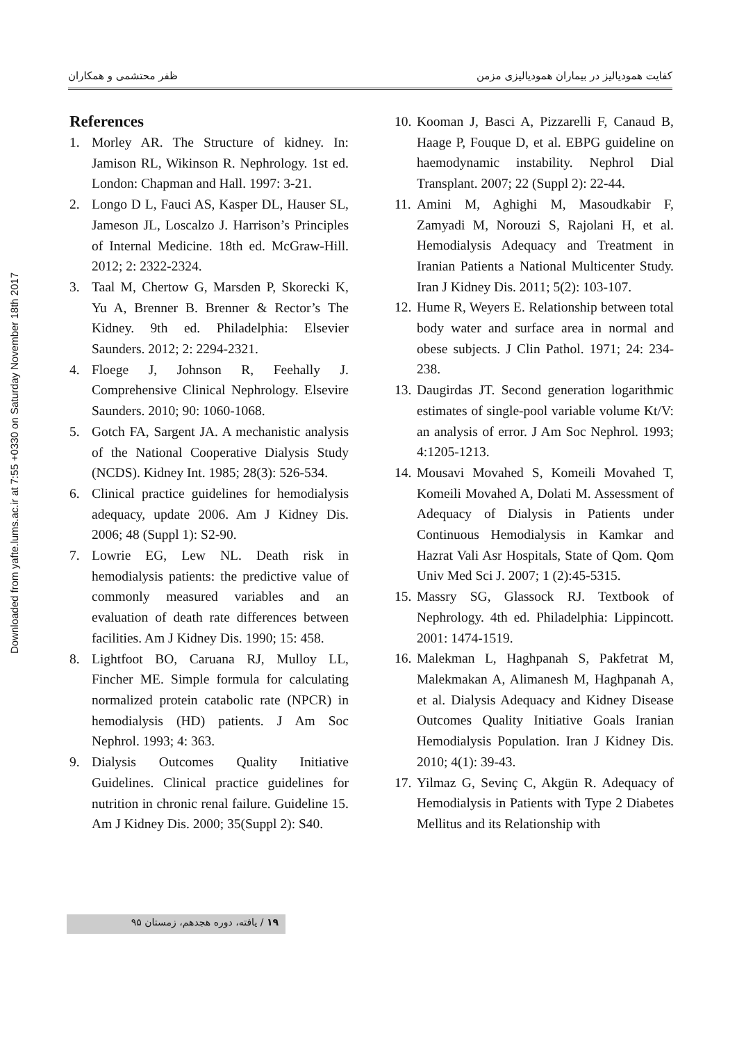Downloaded from yafte.lums.ac.ir at 7:55 +0330 on Saturday November 18th 2017
كفايت همودياليز در بيماران همودياليزی مزمن ظفر محتشمی و همكاران
References
1. Morley AR. The Structure of kidney. In: Jamison RL, Wikinson R. Nephrology. 1st ed. London: Chapman and Hall. 1997: 3-21.
2. Longo D L, Fauci AS, Kasper DL, Hauser SL, Jameson JL, Loscalzo J. Harrison’s Principles of Internal Medicine. 18th ed. McGraw-Hill. 2012; 2: 2322-2324.
3. Taal M, Chertow G, Marsden P, Skorecki K, Yu A, Brenner B. Brenner & Rector’s The Kidney. 9th ed. Philadelphia: Elsevier Saunders. 2012; 2: 2294-2321.
4. Floege J, Johnson R, Feehally J. Comprehensive Clinical Nephrology. Elsevire Saunders. 2010; 90: 1060-1068.
5. Gotch FA, Sargent JA. A mechanistic analysis of the National Cooperative Dialysis Study (NCDS). Kidney Int. 1985; 28(3): 526-534.
6. Clinical practice guidelines for hemodialysis adequacy, update 2006. Am J Kidney Dis. 2006; 48 (Suppl 1): S2-90.
7. Lowrie EG, Lew NL. Death risk in hemodialysis patients: the predictive value of commonly measured variables and an evaluation of death rate differences between facilities. Am J Kidney Dis. 1990; 15: 458.
8. Lightfoot BO, Caruana RJ, Mulloy LL, Fincher ME. Simple formula for calculating normalized protein catabolic rate (NPCR) in hemodialysis (HD) patients. J Am Soc Nephrol. 1993; 4: 363.
9. Dialysis Outcomes Quality Initiative Guidelines. Clinical practice guidelines for nutrition in chronic renal failure. Guideline 15. Am J Kidney Dis. 2000; 35(Suppl 2): S40.
10. Kooman J, Basci A, Pizzarelli F, Canaud B, Haage P, Fouque D, et al. EBPG guideline on haemodynamic instability. Nephrol Dial Transplant. 2007; 22 (Suppl 2): 22-44.
11. Amini M, Aghighi M, Masoudkabir F, Zamyadi M, Norouzi S, Rajolani H, et al. Hemodialysis Adequacy and Treatment in Iranian Patients a National Multicenter Study. Iran J Kidney Dis. 2011; 5(2): 103-107.
12. Hume R, Weyers E. Relationship between total body water and surface area in normal and obese subjects. J Clin Pathol. 1971; 24: 234-238.
13. Daugirdas JT. Second generation logarithmic estimates of single-pool variable volume Kt/V: an analysis of error. J Am Soc Nephrol. 1993; 4:1205-1213.
14. Mousavi Movahed S, Komeili Movahed T, Komeili Movahed A, Dolati M. Assessment of Adequacy of Dialysis in Patients under Continuous Hemodialysis in Kamkar and Hazrat Vali Asr Hospitals, State of Qom. Qom Univ Med Sci J. 2007; 1 (2):45-5315.
15. Massry SG, Glassock RJ. Textbook of Nephrology. 4th ed. Philadelphia: Lippincott. 2001: 1474-1519.
16. Malekman L, Haghpanah S, Pakfetrat M, Malekmakan A, Alimanesh M, Haghpanah A, et al. Dialysis Adequacy and Kidney Disease Outcomes Quality Initiative Goals Iranian Hemodialysis Population. Iran J Kidney Dis. 2010; 4(1): 39-43.
17. Yilmaz G, Sevinç C, Akgün R. Adequacy of Hemodialysis in Patients with Type 2 Diabetes Mellitus and its Relationship with
۱۹ / يافته، دوره هجدهم، زمستان ۹۵